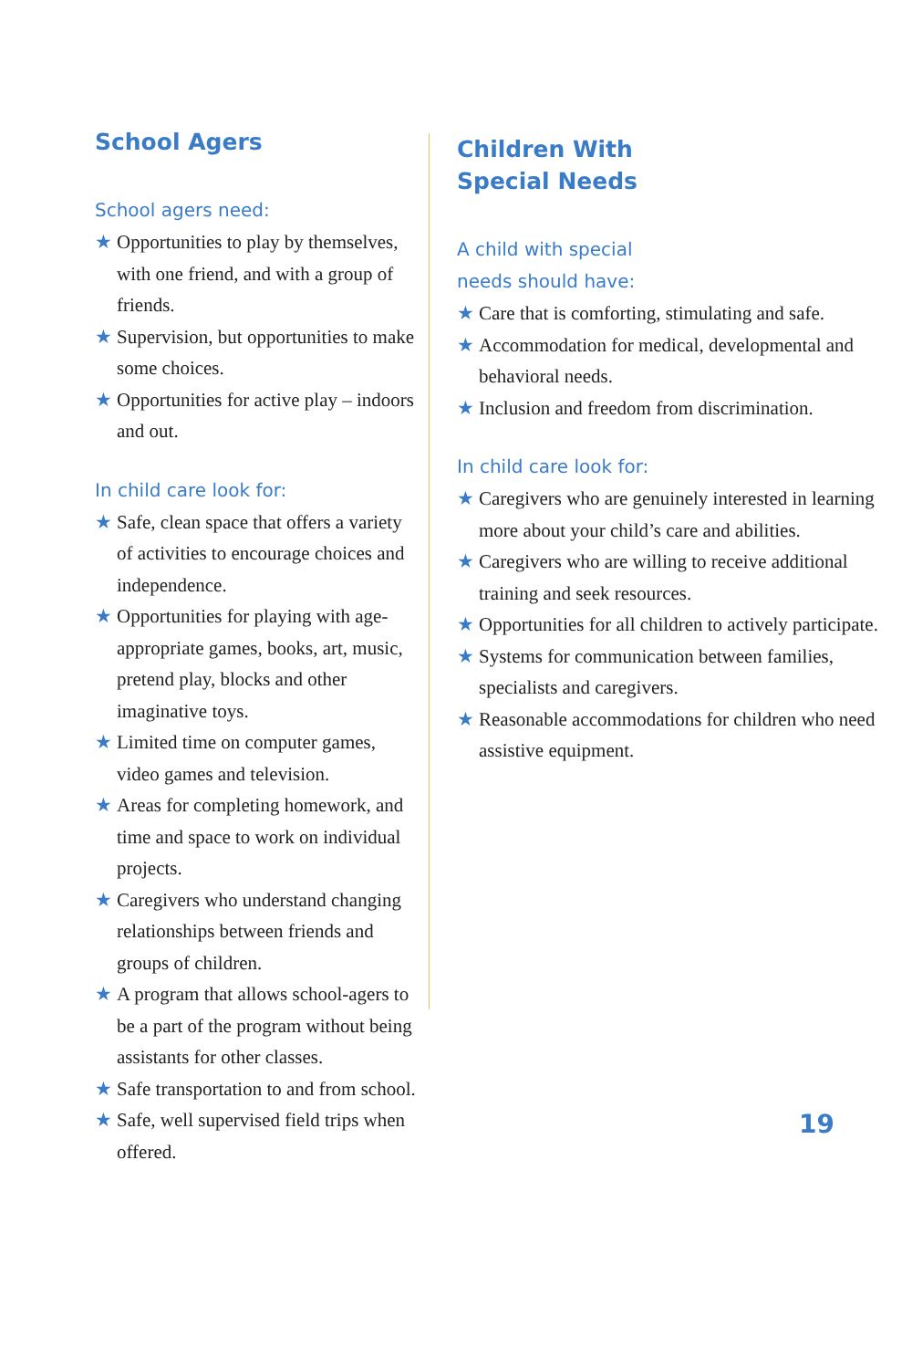School Agers
School agers need:
★ Opportunities to play by themselves, with one friend, and with a group of friends.
★ Supervision, but opportunities to make some choices.
★ Opportunities for active play – indoors and out.
In child care look for:
★ Safe, clean space that offers a variety of activities to encourage choices and independence.
★ Opportunities for playing with age-appropriate games, books, art, music, pretend play, blocks and other imaginative toys.
★ Limited time on computer games, video games and television.
★ Areas for completing homework, and time and space to work on individual projects.
★ Caregivers who understand changing relationships between friends and groups of children.
★ A program that allows school-agers to be a part of the program without being assistants for other classes.
★ Safe transportation to and from school.
★ Safe, well supervised field trips when offered.
Children With
Special Needs
A child with special
needs should have:
★ Care that is comforting, stimulating and safe.
★ Accommodation for medical, developmental and behavioral needs.
★ Inclusion and freedom from discrimination.
In child care look for:
★ Caregivers who are genuinely interested in learning more about your child’s care and abilities.
★ Caregivers who are willing to receive additional training and seek resources.
★ Opportunities for all children to actively participate.
★ Systems for communication between families, specialists and caregivers.
★ Reasonable accommodations for children who need assistive equipment.
19